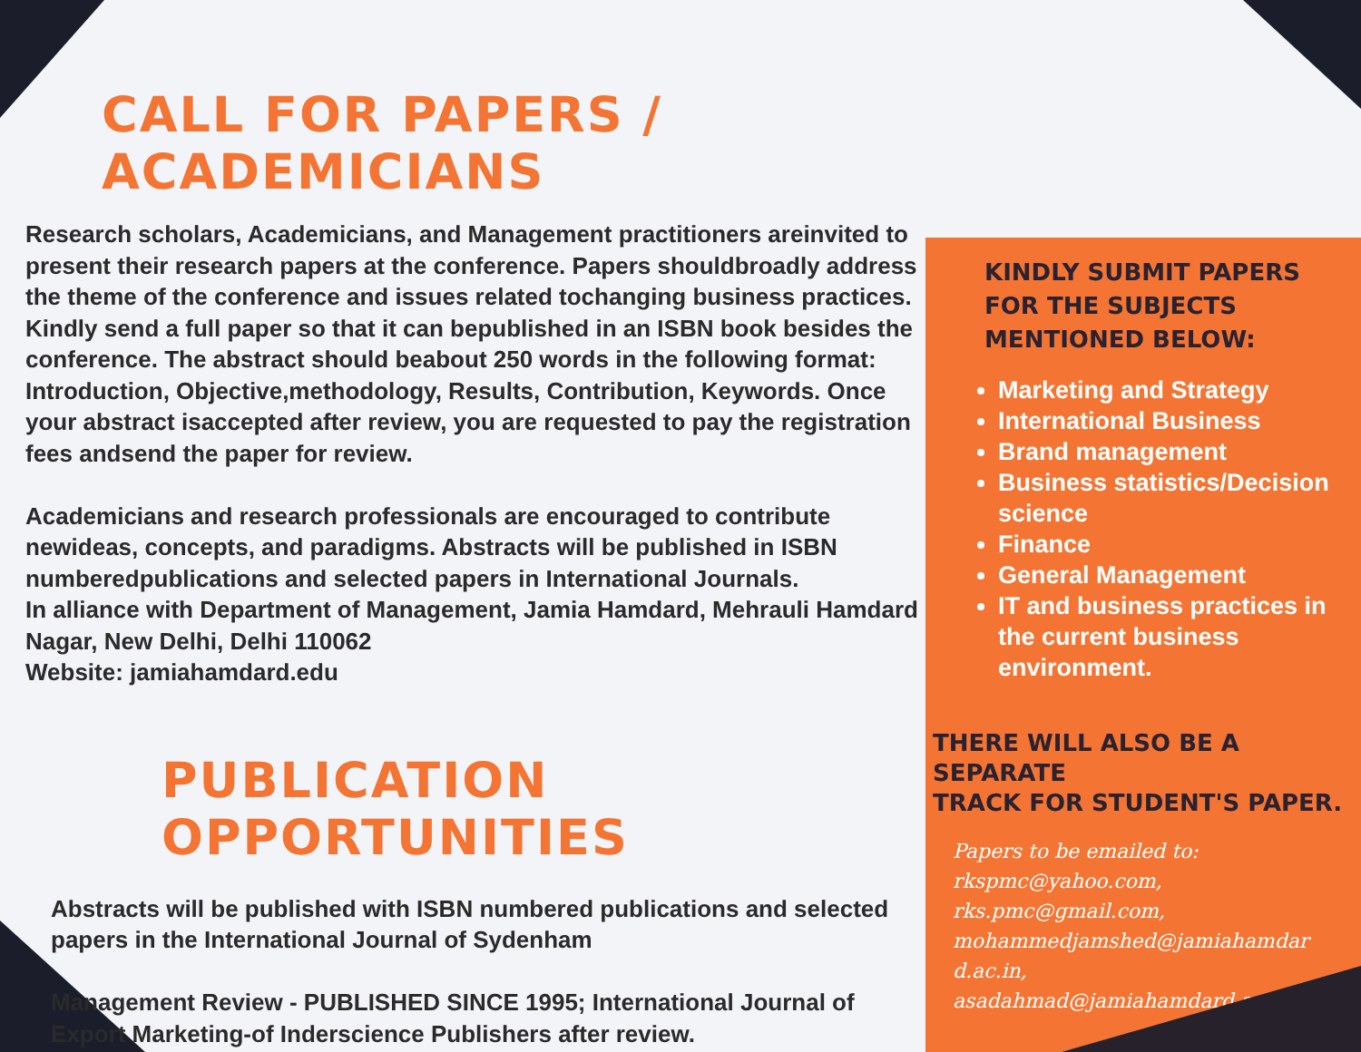CALL FOR PAPERS / ACADEMICIANS
Research scholars, Academicians, and Management practitioners areinvited to present their research papers at the conference. Papers shouldbroadly address the theme of the conference and issues related tochanging business practices. Kindly send a full paper so that it can bepublished in an ISBN book besides the conference. The abstract should beabout 250 words in the following format: Introduction, Objective,methodology, Results, Contribution, Keywords. Once your abstract isaccepted after review, you are requested to pay the registration fees andsend the paper for review.
Academicians and research professionals are encouraged to contribute newideas, concepts, and paradigms. Abstracts will be published in ISBN numberedpublications and selected papers in International Journals.
In alliance with Department of Management, Jamia Hamdard, Mehrauli Hamdard Nagar, New Delhi, Delhi 110062
Website: jamiahamdard.edu
PUBLICATION OPPORTUNITIES
Abstracts will be published with ISBN numbered publications and selected papers in the International Journal of Sydenham
Management Review - PUBLISHED SINCE 1995; International Journal of Export Marketing-of Inderscience Publishers after review.
KINDLY SUBMIT PAPERS
FOR THE SUBJECTS
MENTIONED BELOW:
Marketing and Strategy
International Business
Brand management
Business statistics/Decision science
Finance
General Management
IT and business practices in the current business environment.
THERE WILL ALSO BE A SEPARATE
TRACK FOR STUDENT'S PAPER.
Papers to be emailed to:
rkspmc@yahoo.com,
rks.pmc@gmail.com,
mohammedjamshed@jamiahamdar
d.ac.in,
asadahmad@jamiahamdard.ac.in